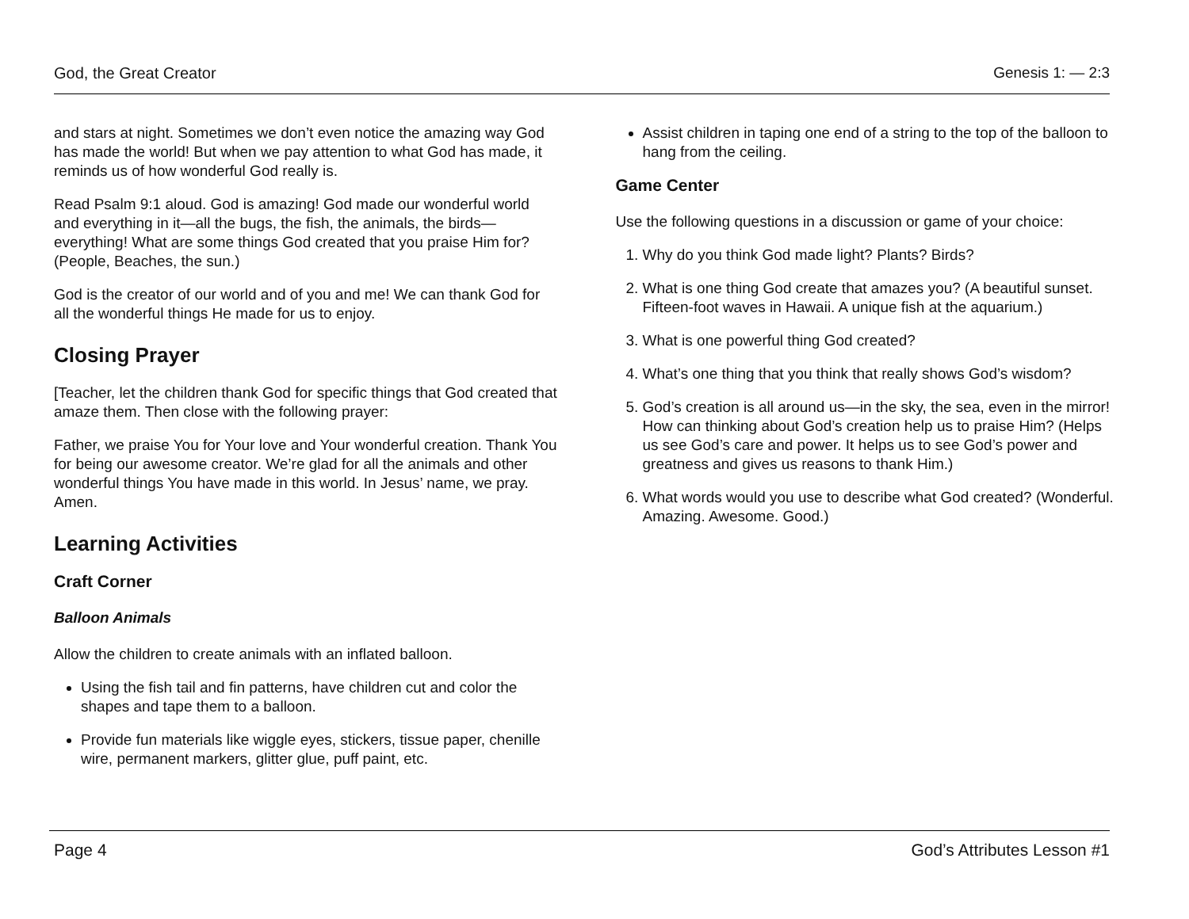God, the Great Creator Genesis 1: — 2:3
and stars at night. Sometimes we don’t even notice the amazing way God has made the world! But when we pay attention to what God has made, it reminds us of how wonderful God really is.
Read Psalm 9:1 aloud. God is amazing! God made our wonderful world and everything in it—all the bugs, the fish, the animals, the birds—everything! What are some things God created that you praise Him for? (People, Beaches, the sun.)
God is the creator of our world and of you and me! We can thank God for all the wonderful things He made for us to enjoy.
Closing Prayer
[Teacher, let the children thank God for specific things that God created that amaze them. Then close with the following prayer:
Father, we praise You for Your love and Your wonderful creation. Thank You for being our awesome creator. We’re glad for all the animals and other wonderful things You have made in this world. In Jesus’ name, we pray. Amen.
Learning Activities
Craft Corner
Balloon Animals
Allow the children to create animals with an inflated balloon.
Using the fish tail and fin patterns, have children cut and color the shapes and tape them to a balloon.
Provide fun materials like wiggle eyes, stickers, tissue paper, chenille wire, permanent markers, glitter glue, puff paint, etc.
Assist children in taping one end of a string to the top of the balloon to hang from the ceiling.
Game Center
Use the following questions in a discussion or game of your choice:
1. Why do you think God made light? Plants? Birds?
2. What is one thing God create that amazes you? (A beautiful sunset. Fifteen-foot waves in Hawaii. A unique fish at the aquarium.)
3. What is one powerful thing God created?
4. What’s one thing that you think that really shows God’s wisdom?
5. God’s creation is all around us—in the sky, the sea, even in the mirror! How can thinking about God’s creation help us to praise Him? (Helps us see God’s care and power. It helps us to see God’s power and greatness and gives us reasons to thank Him.)
6. What words would you use to describe what God created? (Wonderful. Amazing. Awesome. Good.)
Page 4 God’s Attributes Lesson #1